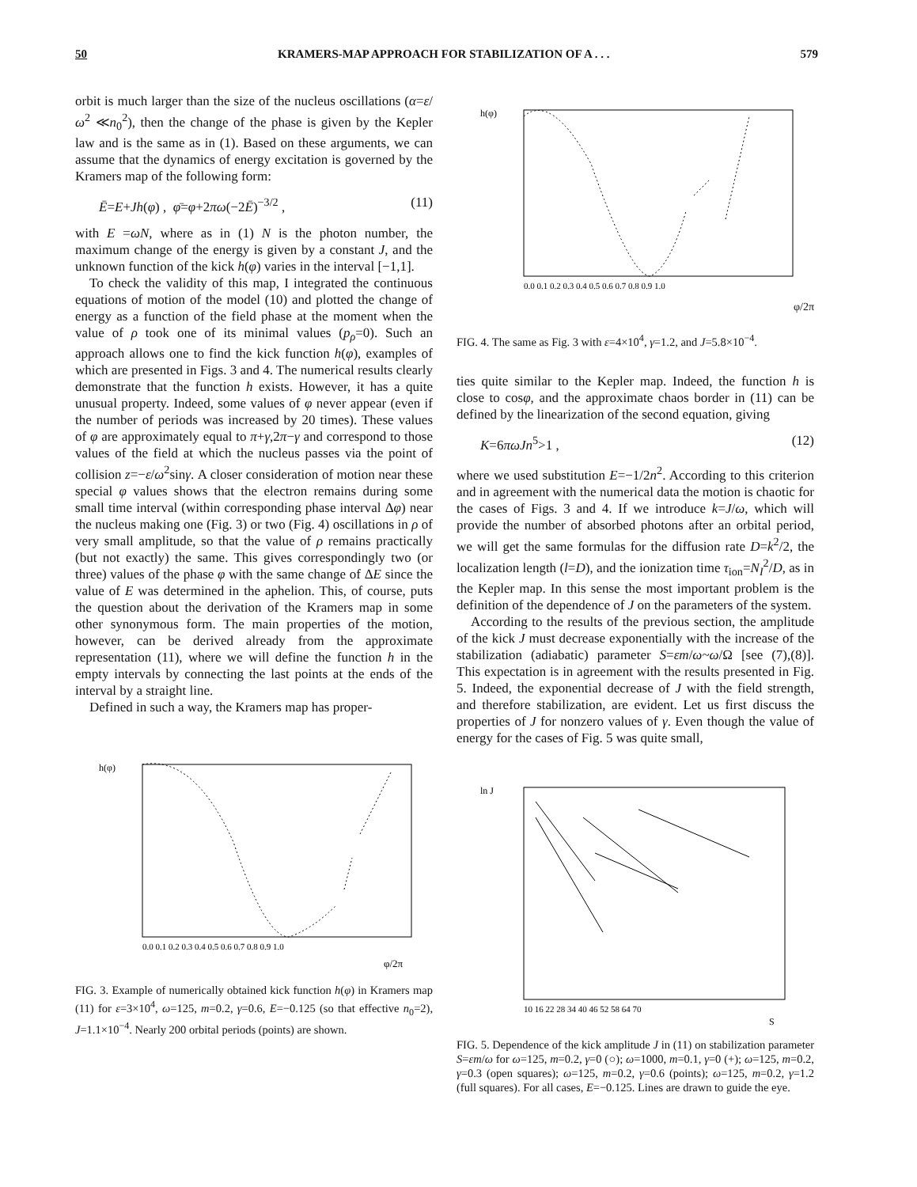50 KRAMERS-MAP APPROACH FOR STABILIZATION OF A . . . 579
orbit is much larger than the size of the nucleus oscillations (α=ε/ω<sup>2</sup> ≪n<sub>0</sub><sup>2</sup>), then the change of the phase is given by the Kepler law and is the same as in (1). Based on these arguments, we can assume that the dynamics of energy excitation is governed by the Kramers map of the following form:
Ē=E+Jh(φ) , φ̄=φ+2πω(−2Ē)<sup>−3/2</sup> , (11)
with E =ωN, where as in (1) N is the photon number, the maximum change of the energy is given by a constant J, and the unknown function of the kick h(φ) varies in the interval [−1,1].
To check the validity of this map, I integrated the continuous equations of motion of the model (10) and plotted the change of energy as a function of the field phase at the moment when the value of ρ took one of its minimal values (p<sub>ρ</sub>=0). Such an approach allows one to find the kick function h(φ), examples of which are presented in Figs. 3 and 4. The numerical results clearly demonstrate that the function h exists. However, it has a quite unusual property. Indeed, some values of φ never appear (even if the number of periods was increased by 20 times). These values of φ are approximately equal to π+γ,2π−γ and correspond to those values of the field at which the nucleus passes via the point of collision z=−ε/ω<sup>2</sup>sinγ. A closer consideration of motion near these special φ values shows that the electron remains during some small time interval (within corresponding phase interval Δφ) near the nucleus making one (Fig. 3) or two (Fig. 4) oscillations in ρ of very small amplitude, so that the value of ρ remains practically (but not exactly) the same. This gives correspondingly two (or three) values of the phase φ with the same change of ΔE since the value of E was determined in the aphelion. This, of course, puts the question about the derivation of the Kramers map in some other synonymous form. The main properties of the motion, however, can be derived already from the approximate representation (11), where we will define the function h in the empty intervals by connecting the last points at the ends of the interval by a straight line.
Defined in such a way, the Kramers map has proper-
h(φ)
0.0 0.1 0.2 0.3 0.4 0.5 0.6 0.7 0.8 0.9 1.0
φ/2π
FIG. 3. Example of numerically obtained kick function h(φ) in Kramers map (11) for ε=3×10<sup>4</sup>, ω=125, m=0.2, γ=0.6, E=−0.125 (so that effective n<sub>0</sub>=2), J=1.1×10<sup>−4</sup>. Nearly 200 orbital periods (points) are shown.
h(φ)
0.0 0.1 0.2 0.3 0.4 0.5 0.6 0.7 0.8 0.9 1.0
φ/2π
FIG. 4. The same as Fig. 3 with ε=4×10<sup>4</sup>, γ=1.2, and J=5.8×10<sup>−4</sup>.
ties quite similar to the Kepler map. Indeed, the function h is close to cosφ, and the approximate chaos border in (11) can be defined by the linearization of the second equation, giving
K=6πωJn<sup>5</sup>>1 , (12)
where we used substitution E=−1/2n<sup>2</sup>. According to this criterion and in agreement with the numerical data the motion is chaotic for the cases of Figs. 3 and 4. If we introduce k=J/ω, which will provide the number of absorbed photons after an orbital period, we will get the same formulas for the diffusion rate D=k<sup>2</sup>/2, the localization length (l=D), and the ionization time τ<sub>ion</sub>=N<sub>I</sub><sup>2</sup>/D, as in the Kepler map. In this sense the most important problem is the definition of the dependence of J on the parameters of the system.
According to the results of the previous section, the amplitude of the kick J must decrease exponentially with the increase of the stabilization (adiabatic) parameter S=εm/ω~ω/Ω [see (7),(8)]. This expectation is in agreement with the results presented in Fig. 5. Indeed, the exponential decrease of J with the field strength, and therefore stabilization, are evident. Let us first discuss the properties of J for nonzero values of γ. Even though the value of energy for the cases of Fig. 5 was quite small,
ln J
10 16 22 28 34 40 46 52 58 64 70
S
FIG. 5. Dependence of the kick amplitude J in (11) on stabilization parameter S=εm/ω for ω=125, m=0.2, γ=0 (○); ω=1000, m=0.1, γ=0 (+); ω=125, m=0.2, γ=0.3 (open squares); ω=125, m=0.2, γ=0.6 (points); ω=125, m=0.2, γ=1.2 (full squares). For all cases, E=−0.125. Lines are drawn to guide the eye.